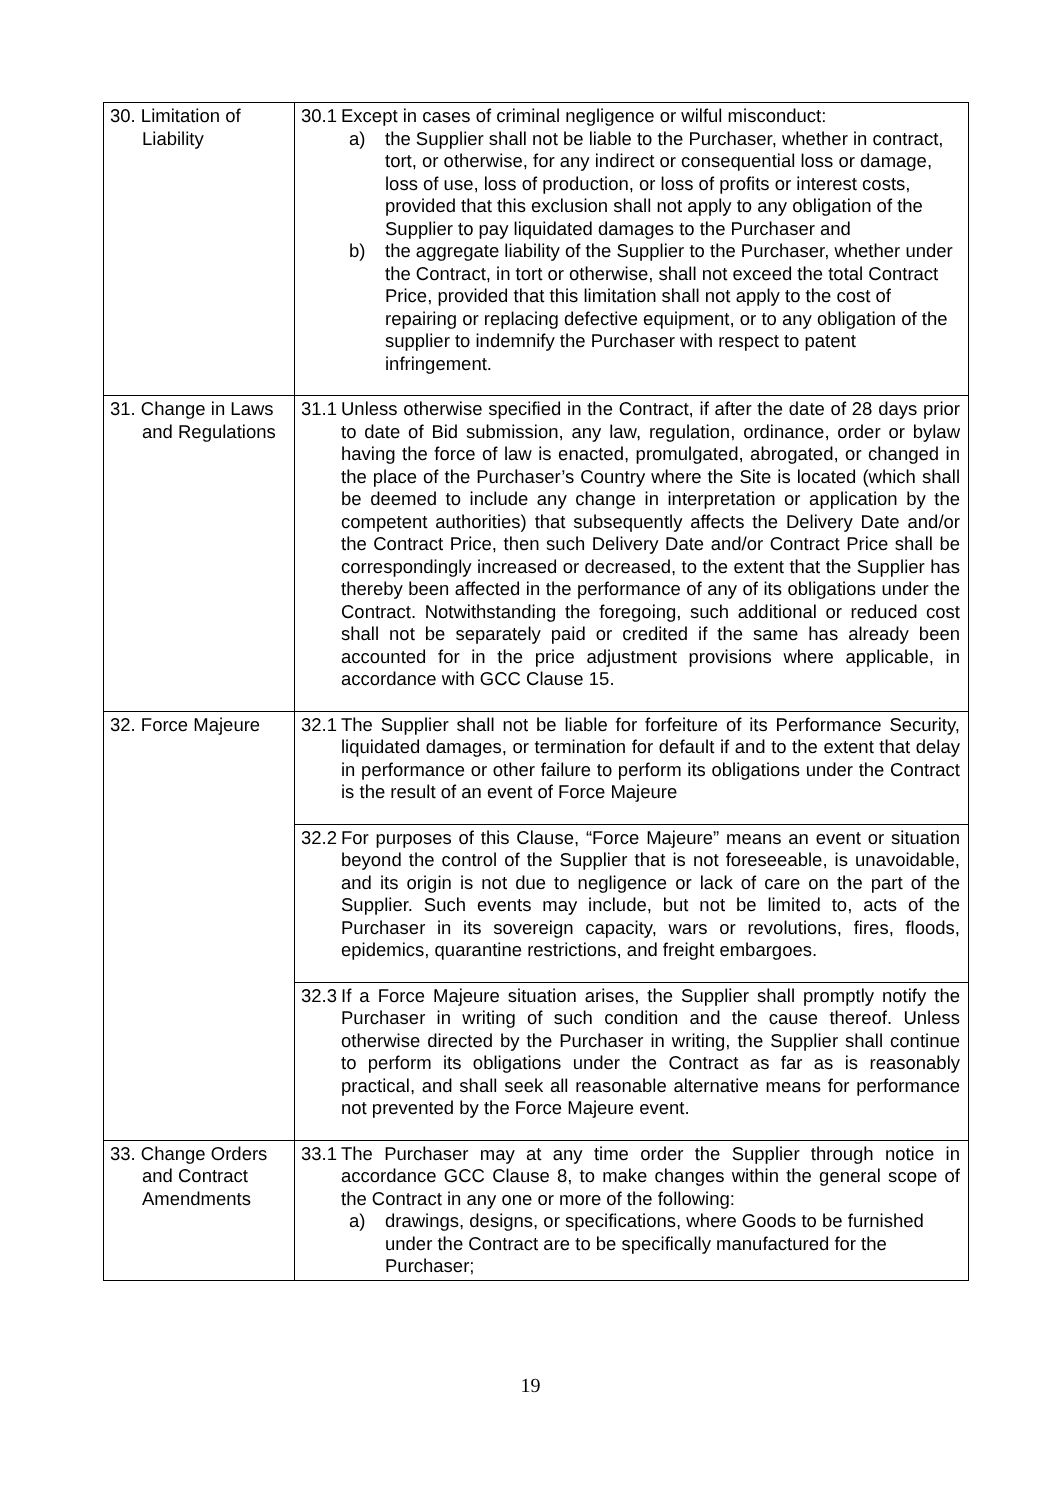| 30. Limitation of Liability | 30.1 Except in cases of criminal negligence or wilful misconduct: a) the Supplier shall not be liable to the Purchaser, whether in contract, tort, or otherwise, for any indirect or consequential loss or damage, loss of use, loss of production, or loss of profits or interest costs, provided that this exclusion shall not apply to any obligation of the Supplier to pay liquidated damages to the Purchaser and b) the aggregate liability of the Supplier to the Purchaser, whether under the Contract, in tort or otherwise, shall not exceed the total Contract Price, provided that this limitation shall not apply to the cost of repairing or replacing defective equipment, or to any obligation of the supplier to indemnify the Purchaser with respect to patent infringement. |
| 31. Change in Laws and Regulations | 31.1 Unless otherwise specified in the Contract, if after the date of 28 days prior to date of Bid submission, any law, regulation, ordinance, order or bylaw having the force of law is enacted, promulgated, abrogated, or changed in the place of the Purchaser’s Country where the Site is located (which shall be deemed to include any change in interpretation or application by the competent authorities) that subsequently affects the Delivery Date and/or the Contract Price, then such Delivery Date and/or Contract Price shall be correspondingly increased or decreased, to the extent that the Supplier has thereby been affected in the performance of any of its obligations under the Contract. Notwithstanding the foregoing, such additional or reduced cost shall not be separately paid or credited if the same has already been accounted for in the price adjustment provisions where applicable, in accordance with GCC Clause 15. |
| 32. Force Majeure | 32.1 The Supplier shall not be liable for forfeiture of its Performance Security, liquidated damages, or termination for default if and to the extent that delay in performance or other failure to perform its obligations under the Contract is the result of an event of Force Majeure |
| | 32.2 For purposes of this Clause, “Force Majeure” means an event or situation beyond the control of the Supplier that is not foreseeable, is unavoidable, and its origin is not due to negligence or lack of care on the part of the Supplier. Such events may include, but not be limited to, acts of the Purchaser in its sovereign capacity, wars or revolutions, fires, floods, epidemics, quarantine restrictions, and freight embargoes. |
| | 32.3 If a Force Majeure situation arises, the Supplier shall promptly notify the Purchaser in writing of such condition and the cause thereof. Unless otherwise directed by the Purchaser in writing, the Supplier shall continue to perform its obligations under the Contract as far as is reasonably practical, and shall seek all reasonable alternative means for performance not prevented by the Force Majeure event. |
| 33. Change Orders and Contract Amendments | 33.1 The Purchaser may at any time order the Supplier through notice in accordance GCC Clause 8, to make changes within the general scope of the Contract in any one or more of the following: a) drawings, designs, or specifications, where Goods to be furnished under the Contract are to be specifically manufactured for the Purchaser; |
19